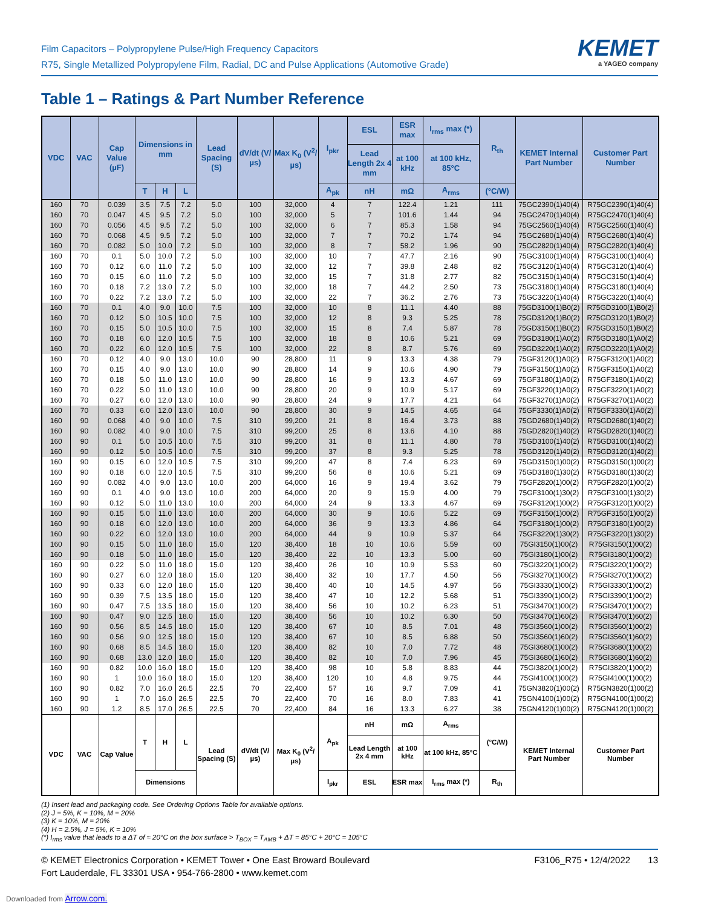Film Capacitors – Polypropylene Pulse/High Frequency Capacitors
R75, Single Metallized Polypropylene Film, Radial, DC and Pulse Applications (Automotive Grade)
KEMET
a YAGEO company
Table 1 – Ratings & Part Number Reference
| VDC | VAC | Cap Value (µF) | Dimensions in mm | | | Lead Spacing (S) | dV/dt (V/µs) | Max K<sub>0</sub> (V<sup>2</sup>/µs) | I<sub>pkr</sub> | ESL | ESR max | I<sub>rms</sub> max (*) | R<sub>th</sub> | KEMET Internal Part Number | Customer Part Number |
| --- | --- | --- | --- | --- | --- | --- | --- | --- | --- | --- | --- | --- | --- | --- | --- |
| | | | | | | | | | | Lead Length 2x 4 mm | at 100 kHz | at 100 kHz, 85°C | | | |
| | | | T | H | L | | | | A<sub>pk</sub> | nH | mΩ | A<sub>rms</sub> | (°C/W) | | |
| 160 | 70 | 0.039 | 3.5 | 7.5 | 7.2 | 5.0 | 100 | 32,000 | 4 | 7 | 122.4 | 1.21 | 111 | 75GC2390(1)40(4) | R75GC2390(1)40(4) |
| 160 | 70 | 0.047 | 4.5 | 9.5 | 7.2 | 5.0 | 100 | 32,000 | 5 | 7 | 101.6 | 1.44 | 94 | 75GC2470(1)40(4) | R75GC2470(1)40(4) |
| 160 | 70 | 0.056 | 4.5 | 9.5 | 7.2 | 5.0 | 100 | 32,000 | 6 | 7 | 85.3 | 1.58 | 94 | 75GC2560(1)40(4) | R75GC2560(1)40(4) |
| 160 | 70 | 0.068 | 4.5 | 9.5 | 7.2 | 5.0 | 100 | 32,000 | 7 | 7 | 70.2 | 1.74 | 94 | 75GC2680(1)40(4) | R75GC2680(1)40(4) |
| 160 | 70 | 0.082 | 5.0 | 10.0 | 7.2 | 5.0 | 100 | 32,000 | 8 | 7 | 58.2 | 1.96 | 90 | 75GC2820(1)40(4) | R75GC2820(1)40(4) |
| 160 | 70 | 0.1 | 5.0 | 10.0 | 7.2 | 5.0 | 100 | 32,000 | 10 | 7 | 47.7 | 2.16 | 90 | 75GC3100(1)40(4) | R75GC3100(1)40(4) |
| 160 | 70 | 0.12 | 6.0 | 11.0 | 7.2 | 5.0 | 100 | 32,000 | 12 | 7 | 39.8 | 2.48 | 82 | 75GC3120(1)40(4) | R75GC3120(1)40(4) |
| 160 | 70 | 0.15 | 6.0 | 11.0 | 7.2 | 5.0 | 100 | 32,000 | 15 | 7 | 31.8 | 2.77 | 82 | 75GC3150(1)40(4) | R75GC3150(1)40(4) |
| 160 | 70 | 0.18 | 7.2 | 13.0 | 7.2 | 5.0 | 100 | 32,000 | 18 | 7 | 44.2 | 2.50 | 73 | 75GC3180(1)40(4) | R75GC3180(1)40(4) |
| 160 | 70 | 0.22 | 7.2 | 13.0 | 7.2 | 5.0 | 100 | 32,000 | 22 | 7 | 36.2 | 2.76 | 73 | 75GC3220(1)40(4) | R75GC3220(1)40(4) |
| 160 | 70 | 0.1 | 4.0 | 9.0 | 10.0 | 7.5 | 100 | 32,000 | 10 | 8 | 11.1 | 4.40 | 88 | 75GD3100(1)B0(2) | R75GD3100(1)B0(2) |
| 160 | 70 | 0.12 | 5.0 | 10.5 | 10.0 | 7.5 | 100 | 32,000 | 12 | 8 | 9.3 | 5.25 | 78 | 75GD3120(1)B0(2) | R75GD3120(1)B0(2) |
| 160 | 70 | 0.15 | 5.0 | 10.5 | 10.0 | 7.5 | 100 | 32,000 | 15 | 8 | 7.4 | 5.87 | 78 | 75GD3150(1)B0(2) | R75GD3150(1)B0(2) |
| 160 | 70 | 0.18 | 6.0 | 12.0 | 10.5 | 7.5 | 100 | 32,000 | 18 | 8 | 10.6 | 5.21 | 69 | 75GD3180(1)A0(2) | R75GD3180(1)A0(2) |
| 160 | 70 | 0.22 | 6.0 | 12.0 | 10.5 | 7.5 | 100 | 32,000 | 22 | 8 | 8.7 | 5.76 | 69 | 75GD3220(1)A0(2) | R75GD3220(1)A0(2) |
| 160 | 70 | 0.12 | 4.0 | 9.0 | 13.0 | 10.0 | 90 | 28,800 | 11 | 9 | 13.3 | 4.38 | 79 | 75GF3120(1)A0(2) | R75GF3120(1)A0(2) |
| 160 | 70 | 0.15 | 4.0 | 9.0 | 13.0 | 10.0 | 90 | 28,800 | 14 | 9 | 10.6 | 4.90 | 79 | 75GF3150(1)A0(2) | R75GF3150(1)A0(2) |
| 160 | 70 | 0.18 | 5.0 | 11.0 | 13.0 | 10.0 | 90 | 28,800 | 16 | 9 | 13.3 | 4.67 | 69 | 75GF3180(1)A0(2) | R75GF3180(1)A0(2) |
| 160 | 70 | 0.22 | 5.0 | 11.0 | 13.0 | 10.0 | 90 | 28,800 | 20 | 9 | 10.9 | 5.17 | 69 | 75GF3220(1)A0(2) | R75GF3220(1)A0(2) |
| 160 | 70 | 0.27 | 6.0 | 12.0 | 13.0 | 10.0 | 90 | 28,800 | 24 | 9 | 17.7 | 4.21 | 64 | 75GF3270(1)A0(2) | R75GF3270(1)A0(2) |
| 160 | 70 | 0.33 | 6.0 | 12.0 | 13.0 | 10.0 | 90 | 28,800 | 30 | 9 | 14.5 | 4.65 | 64 | 75GF3330(1)A0(2) | R75GF3330(1)A0(2) |
| 160 | 90 | 0.068 | 4.0 | 9.0 | 10.0 | 7.5 | 310 | 99,200 | 21 | 8 | 16.4 | 3.73 | 88 | 75GD2680(1)40(2) | R75GD2680(1)40(2) |
| 160 | 90 | 0.082 | 4.0 | 9.0 | 10.0 | 7.5 | 310 | 99,200 | 25 | 8 | 13.6 | 4.10 | 88 | 75GD2820(1)40(2) | R75GD2820(1)40(2) |
| 160 | 90 | 0.1 | 5.0 | 10.5 | 10.0 | 7.5 | 310 | 99,200 | 31 | 8 | 11.1 | 4.80 | 78 | 75GD3100(1)40(2) | R75GD3100(1)40(2) |
| 160 | 90 | 0.12 | 5.0 | 10.5 | 10.0 | 7.5 | 310 | 99,200 | 37 | 8 | 9.3 | 5.25 | 78 | 75GD3120(1)40(2) | R75GD3120(1)40(2) |
| 160 | 90 | 0.15 | 6.0 | 12.0 | 10.5 | 7.5 | 310 | 99,200 | 47 | 8 | 7.4 | 6.23 | 69 | 75GD3150(1)00(2) | R75GD3150(1)00(2) |
| 160 | 90 | 0.18 | 6.0 | 12.0 | 10.5 | 7.5 | 310 | 99,200 | 56 | 8 | 10.6 | 5.21 | 69 | 75GD3180(1)30(2) | R75GD3180(1)30(2) |
| 160 | 90 | 0.082 | 4.0 | 9.0 | 13.0 | 10.0 | 200 | 64,000 | 16 | 9 | 19.4 | 3.62 | 79 | 75GF2820(1)00(2) | R75GF2820(1)00(2) |
| 160 | 90 | 0.1 | 4.0 | 9.0 | 13.0 | 10.0 | 200 | 64,000 | 20 | 9 | 15.9 | 4.00 | 79 | 75GF3100(1)30(2) | R75GF3100(1)30(2) |
| 160 | 90 | 0.12 | 5.0 | 11.0 | 13.0 | 10.0 | 200 | 64,000 | 24 | 9 | 13.3 | 4.67 | 69 | 75GF3120(1)00(2) | R75GF3120(1)00(2) |
| 160 | 90 | 0.15 | 5.0 | 11.0 | 13.0 | 10.0 | 200 | 64,000 | 30 | 9 | 10.6 | 5.22 | 69 | 75GF3150(1)00(2) | R75GF3150(1)00(2) |
| 160 | 90 | 0.18 | 6.0 | 12.0 | 13.0 | 10.0 | 200 | 64,000 | 36 | 9 | 13.3 | 4.86 | 64 | 75GF3180(1)00(2) | R75GF3180(1)00(2) |
| 160 | 90 | 0.22 | 6.0 | 12.0 | 13.0 | 10.0 | 200 | 64,000 | 44 | 9 | 10.9 | 5.37 | 64 | 75GF3220(1)30(2) | R75GF3220(1)30(2) |
| 160 | 90 | 0.15 | 5.0 | 11.0 | 18.0 | 15.0 | 120 | 38,400 | 18 | 10 | 10.6 | 5.59 | 60 | 75GI3150(1)00(2) | R75GI3150(1)00(2) |
| 160 | 90 | 0.18 | 5.0 | 11.0 | 18.0 | 15.0 | 120 | 38,400 | 22 | 10 | 13.3 | 5.00 | 60 | 75GI3180(1)00(2) | R75GI3180(1)00(2) |
| 160 | 90 | 0.22 | 5.0 | 11.0 | 18.0 | 15.0 | 120 | 38,400 | 26 | 10 | 10.9 | 5.53 | 60 | 75GI3220(1)00(2) | R75GI3220(1)00(2) |
| 160 | 90 | 0.27 | 6.0 | 12.0 | 18.0 | 15.0 | 120 | 38,400 | 32 | 10 | 17.7 | 4.50 | 56 | 75GI3270(1)00(2) | R75GI3270(1)00(2) |
| 160 | 90 | 0.33 | 6.0 | 12.0 | 18.0 | 15.0 | 120 | 38,400 | 40 | 10 | 14.5 | 4.97 | 56 | 75GI3330(1)00(2) | R75GI3330(1)00(2) |
| 160 | 90 | 0.39 | 7.5 | 13.5 | 18.0 | 15.0 | 120 | 38,400 | 47 | 10 | 12.2 | 5.68 | 51 | 75GI3390(1)00(2) | R75GI3390(1)00(2) |
| 160 | 90 | 0.47 | 7.5 | 13.5 | 18.0 | 15.0 | 120 | 38,400 | 56 | 10 | 10.2 | 6.23 | 51 | 75GI3470(1)00(2) | R75GI3470(1)00(2) |
| 160 | 90 | 0.47 | 9.0 | 12.5 | 18.0 | 15.0 | 120 | 38,400 | 56 | 10 | 10.2 | 6.30 | 50 | 75GI3470(1)60(2) | R75GI3470(1)60(2) |
| 160 | 90 | 0.56 | 8.5 | 14.5 | 18.0 | 15.0 | 120 | 38,400 | 67 | 10 | 8.5 | 7.01 | 48 | 75GI3560(1)00(2) | R75GI3560(1)00(2) |
| 160 | 90 | 0.56 | 9.0 | 12.5 | 18.0 | 15.0 | 120 | 38,400 | 67 | 10 | 8.5 | 6.88 | 50 | 75GI3560(1)60(2) | R75GI3560(1)60(2) |
| 160 | 90 | 0.68 | 8.5 | 14.5 | 18.0 | 15.0 | 120 | 38,400 | 82 | 10 | 7.0 | 7.72 | 48 | 75GI3680(1)00(2) | R75GI3680(1)00(2) |
| 160 | 90 | 0.68 | 13.0 | 12.0 | 18.0 | 15.0 | 120 | 38,400 | 82 | 10 | 7.0 | 7.96 | 45 | 75GI3680(1)60(2) | R75GI3680(1)60(2) |
| 160 | 90 | 0.82 | 10.0 | 16.0 | 18.0 | 15.0 | 120 | 38,400 | 98 | 10 | 5.8 | 8.83 | 44 | 75GI3820(1)00(2) | R75GI3820(1)00(2) |
| 160 | 90 | 1 | 10.0 | 16.0 | 18.0 | 15.0 | 120 | 38,400 | 120 | 10 | 4.8 | 9.75 | 44 | 75GI4100(1)00(2) | R75GI4100(1)00(2) |
| 160 | 90 | 0.82 | 7.0 | 16.0 | 26.5 | 22.5 | 70 | 22,400 | 57 | 16 | 9.7 | 7.09 | 41 | 75GN3820(1)00(2) | R75GN3820(1)00(2) |
| 160 | 90 | 1 | 7.0 | 16.0 | 26.5 | 22.5 | 70 | 22,400 | 70 | 16 | 8.0 | 7.83 | 41 | 75GN4100(1)00(2) | R75GN4100(1)00(2) |
| 160 | 90 | 1.2 | 8.5 | 17.0 | 26.5 | 22.5 | 70 | 22,400 | 84 | 16 | 13.3 | 6.27 | 38 | 75GN4120(1)00(2) | R75GN4120(1)00(2) |
| VDC | VAC | Cap Value | T | H | L | Lead Spacing (S) | dV/dt (V/µs) | Max K<sub>0</sub> (V<sup>2</sup>/µs) | A<sub>pk</sub> | nH | mΩ | A<sub>rms</sub> | (°C/W) | KEMET Internal Part Number | Customer Part Number |
| | | | | | | | | | | Lead Length 2x 4 mm | at 100 kHz | at 100 kHz, 85°C | | | |
| | | | Dimensions | | | | | | I<sub>pkr</sub> | ESL | ESR max | I<sub>rms</sub> max (*) | R<sub>th</sub> | | |
(1) Insert lead and packaging code. See Ordering Options Table for available options.
(2) J = 5%, K = 10%, M = 20%
(3) K = 10%, M = 20%
(4) H = 2.5%, J = 5%, K = 10%
(*) I<sub>rms</sub> value that leads to a ΔT of ≈ 20°C on the box surface > T<sub>BOX</sub> = T<sub>AMB</sub> + ΔT = 85°C + 20°C = 105°C
© KEMET Electronics Corporation • KEMET Tower • One East Broward Boulevard
Fort Lauderdale, FL 33301 USA • 954-766-2800 • www.kemet.com
F3106_R75 • 12/4/2022 13
Downloaded from Arrow.com.